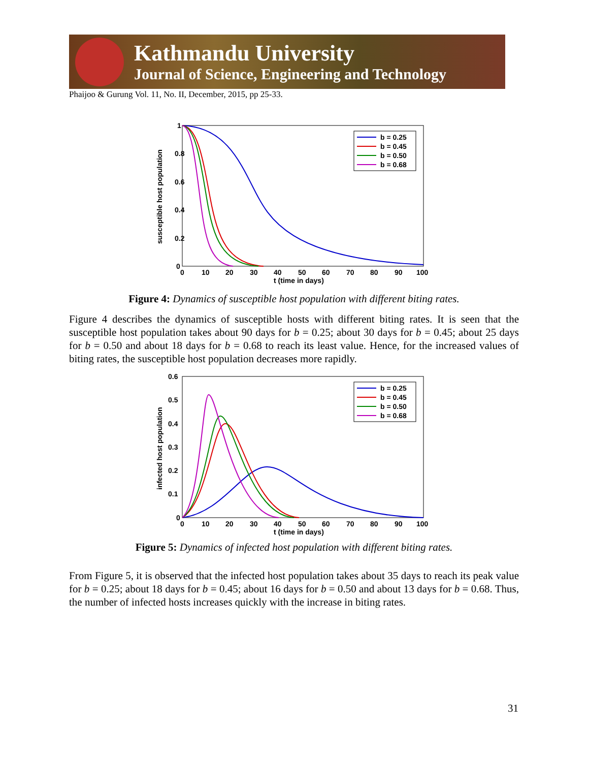Kathmandu University
Journal of Science, Engineering and Technology
Phaijoo & Gurung Vol. 11, No. II, December, 2015, pp 25-33.
1
0.8
0.6
0.4
0.2
0
0
10
20
30
40
50
60
70
80
90
100
t (time in days)
susceptible host population
b = 0.25
b = 0.45
b = 0.50
b = 0.68
Figure 4: Dynamics of susceptible host population with different biting rates.
Figure 4 describes the dynamics of susceptible hosts with different biting rates. It is seen that the susceptible host population takes about 90 days for b = 0.25; about 30 days for b = 0.45; about 25 days for b = 0.50 and about 18 days for b = 0.68 to reach its least value. Hence, for the increased values of biting rates, the susceptible host population decreases more rapidly.
0.6
0.5
0.4
0.3
0.2
0.1
0
0
10
20
30
40
50
60
70
80
90
100
t (time in days)
infected host population
b = 0.25
b = 0.45
b = 0.50
b = 0.68
Figure 5: Dynamics of infected host population with different biting rates.
From Figure 5, it is observed that the infected host population takes about 35 days to reach its peak value for b = 0.25; about 18 days for b = 0.45; about 16 days for b = 0.50 and about 13 days for b = 0.68. Thus, the number of infected hosts increases quickly with the increase in biting rates.
31